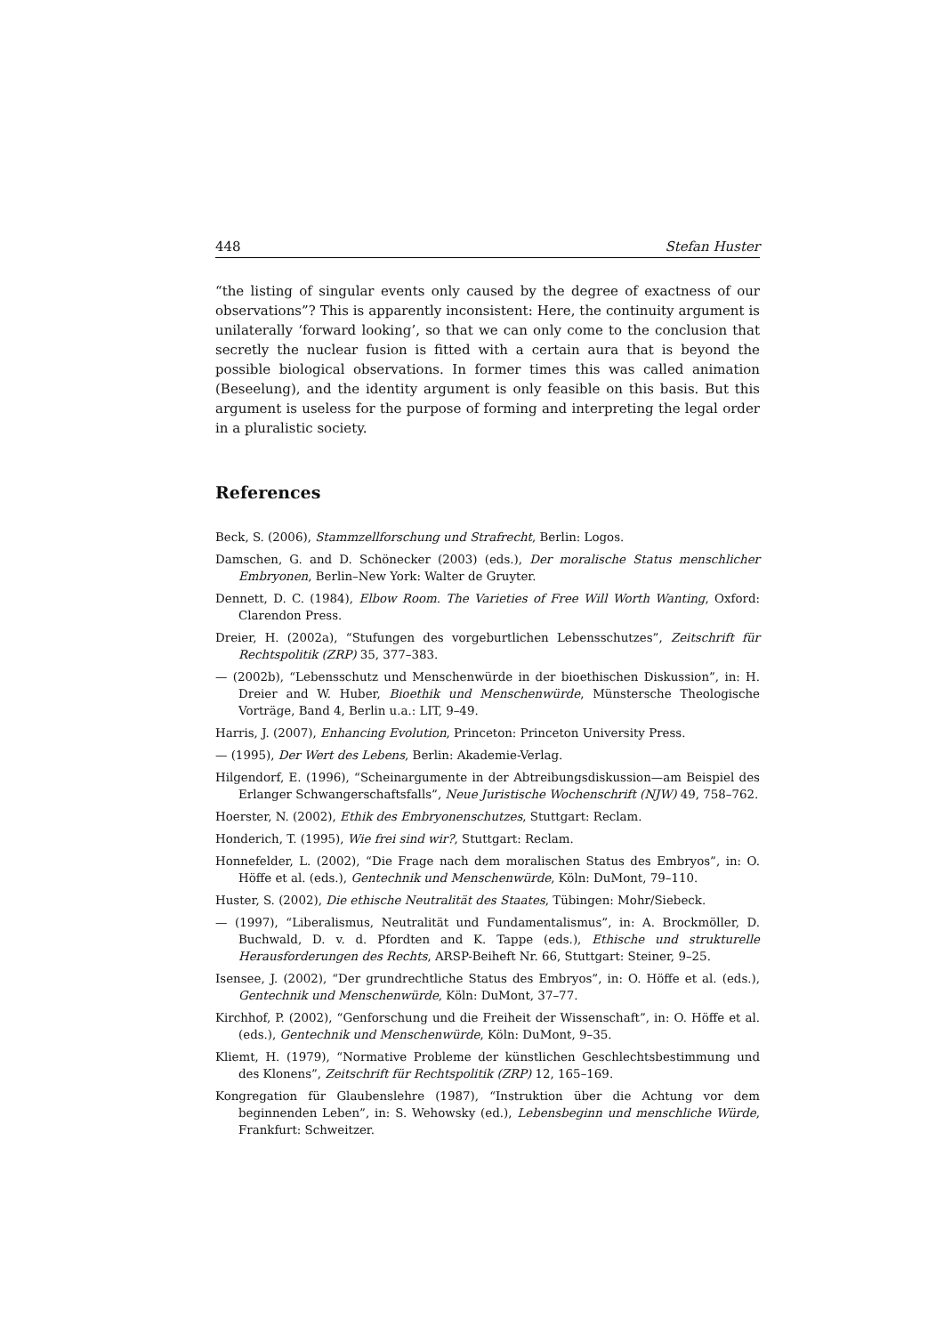448 Stefan Huster
“the listing of singular events only caused by the degree of exactness of our observations”? This is apparently inconsistent: Here, the continuity argument is unilaterally ‘forward looking’, so that we can only come to the conclusion that secretly the nuclear fusion is fitted with a certain aura that is beyond the possible biological observations. In former times this was called animation (Beseelung), and the identity argument is only feasible on this basis. But this argument is useless for the purpose of forming and interpreting the legal order in a pluralistic society.
References
Beck, S. (2006), Stammzellforschung und Strafrecht, Berlin: Logos.
Damschen, G. and D. Schönecker (2003) (eds.), Der moralische Status menschlicher Embryonen, Berlin–New York: Walter de Gruyter.
Dennett, D. C. (1984), Elbow Room. The Varieties of Free Will Worth Wanting, Oxford: Clarendon Press.
Dreier, H. (2002a), “Stufungen des vorgeburtlichen Lebensschutzes”, Zeitschrift für Rechtspolitik (ZRP) 35, 377–383.
— (2002b), “Lebensschutz und Menschenwürde in der bioethischen Diskussion”, in: H. Dreier and W. Huber, Bioethik und Menschenwürde, Münstersche Theologische Vorträge, Band 4, Berlin u.a.: LIT, 9–49.
Harris, J. (2007), Enhancing Evolution, Princeton: Princeton University Press.
— (1995), Der Wert des Lebens, Berlin: Akademie-Verlag.
Hilgendorf, E. (1996), “Scheinargumente in der Abtreibungsdiskussion—am Beispiel des Erlanger Schwangerschaftsfalls”, Neue Juristische Wochenschrift (NJW) 49, 758–762.
Hoerster, N. (2002), Ethik des Embryonenschutzes, Stuttgart: Reclam.
Honderich, T. (1995), Wie frei sind wir?, Stuttgart: Reclam.
Honnefelder, L. (2002), “Die Frage nach dem moralischen Status des Embryos”, in: O. Höffe et al. (eds.), Gentechnik und Menschenwürde, Köln: DuMont, 79–110.
Huster, S. (2002), Die ethische Neutralität des Staates, Tübingen: Mohr/Siebeck.
— (1997), “Liberalismus, Neutralität und Fundamentalismus”, in: A. Brockmöller, D. Buchwald, D. v. d. Pfordten and K. Tappe (eds.), Ethische und strukturelle Herausforderungen des Rechts, ARSP-Beiheft Nr. 66, Stuttgart: Steiner, 9–25.
Isensee, J. (2002), “Der grundrechtliche Status des Embryos”, in: O. Höffe et al. (eds.), Gentechnik und Menschenwürde, Köln: DuMont, 37–77.
Kirchhof, P. (2002), “Genforschung und die Freiheit der Wissenschaft”, in: O. Höffe et al. (eds.), Gentechnik und Menschenwürde, Köln: DuMont, 9–35.
Kliemt, H. (1979), “Normative Probleme der künstlichen Geschlechtsbestimmung und des Klonens”, Zeitschrift für Rechtspolitik (ZRP) 12, 165–169.
Kongregation für Glaubenslehre (1987), “Instruktion über die Achtung vor dem beginnenden Leben”, in: S. Wehowsky (ed.), Lebensbeginn und menschliche Würde, Frankfurt: Schweitzer.